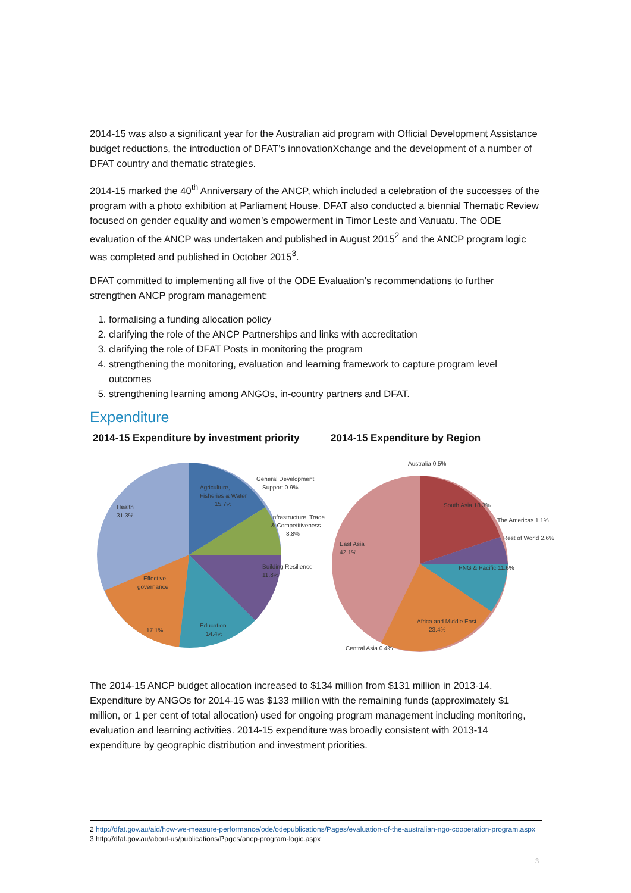2014-15 was also a significant year for the Australian aid program with Official Development Assistance budget reductions, the introduction of DFAT’s innovationXchange and the development of a number of DFAT country and thematic strategies.
2014-15 marked the 40<sup>th</sup> Anniversary of the ANCP, which included a celebration of the successes of the program with a photo exhibition at Parliament House. DFAT also conducted a biennial Thematic Review focused on gender equality and women’s empowerment in Timor Leste and Vanuatu. The ODE evaluation of the ANCP was undertaken and published in August 2015<sup>2</sup> and the ANCP program logic was completed and published in October 2015<sup>3</sup>.
DFAT committed to implementing all five of the ODE Evaluation’s recommendations to further strengthen ANCP program management:
1. formalising a funding allocation policy
2. clarifying the role of the ANCP Partnerships and links with accreditation
3. clarifying the role of DFAT Posts in monitoring the program
4. strengthening the monitoring, evaluation and learning framework to capture program level outcomes
5. strengthening learning among ANGOs, in-country partners and DFAT.
Expenditure
2014-15 Expenditure by investment priority
Health
31.3%
Agriculture,
Fisheries & Water
15.7%
General Development
Support 0.9%
Infrastructure, Trade
& Competitiveness
8.8%
Building Resilience
11.8%
Education
14.4%
Effective
governance
17.1%
2014-15 Expenditure by Region
Australia 0.5%
South Asia 18.3%
The Americas 1.1%
Rest of World 2.6%
PNG & Pacific 11.6%
East Asia
42.1%
Africa and Middle East
23.4%
Central Asia 0.4%
The 2014-15 ANCP budget allocation increased to $134 million from $131 million in 2013-14. Expenditure by ANGOs for 2014-15 was $133 million with the remaining funds (approximately $1 million, or 1 per cent of total allocation) used for ongoing program management including monitoring, evaluation and learning activities. 2014-15 expenditure was broadly consistent with 2013-14 expenditure by geographic distribution and investment priorities.
2 http://dfat.gov.au/aid/how-we-measure-performance/ode/odepublications/Pages/evaluation-of-the-australian-ngo-cooperation-program.aspx
3 http://dfat.gov.au/about-us/publications/Pages/ancp-program-logic.aspx
3